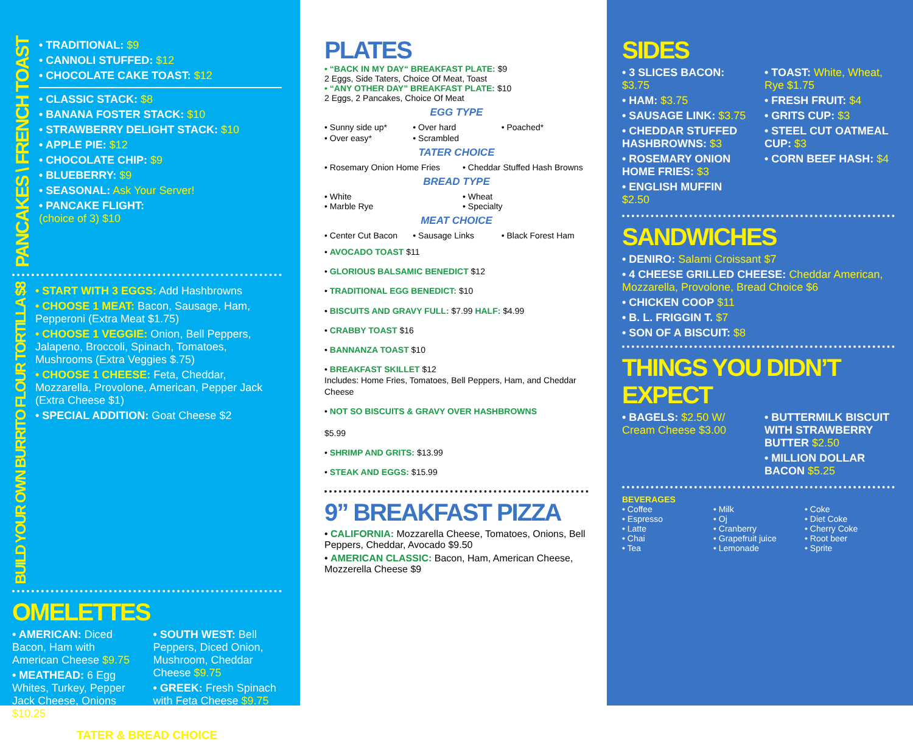PANCAKES \ FRENCH TOAST
• TRADITIONAL: $9
• CANNOLI STUFFED: $12
• CHOCOLATE CAKE TOAST: $12
• CLASSIC STACK: $8
• BANANA FOSTER STACK: $10
• STRAWBERRY DELIGHT STACK: $10
• APPLE PIE: $12
• CHOCOLATE CHIP: $9
• BLUEBERRY: $9
• SEASONAL: Ask Your Server!
• PANCAKE FLIGHT:
(choice of 3) $10
BUILD YOUR OWN BURRITO FLOUR TORTILLA $8
• START WITH 3 EGGS: Add Hashbrowns
• CHOOSE 1 MEAT: Bacon, Sausage, Ham, Pepperoni (Extra Meat $1.75)
• CHOOSE 1 VEGGIE: Onion, Bell Peppers, Jalapeno, Broccoli, Spinach, Tomatoes, Mushrooms (Extra Veggies $.75)
• CHOOSE 1 CHEESE: Feta, Cheddar, Mozzarella, Provolone, American, Pepper Jack (Extra Cheese $1)
• SPECIAL ADDITION: Goat Cheese $2
OMELETTES
• AMERICAN: Diced Bacon, Ham with American Cheese $9.75
• MEATHEAD: 6 Egg Whites, Turkey, Pepper Jack Cheese, Onions $10.25
• SOUTH WEST: Bell Peppers, Diced Onion, Mushroom, Cheddar Cheese $9.75
• GREEK: Fresh Spinach with Feta Cheese $9.75
TATER & BREAD CHOICE
PLATES
• “BACK IN MY DAY“ BREAKFAST PLATE: $9
2 Eggs, Side Taters, Choice Of Meat, Toast
• “ANY OTHER DAY” BREAKFAST PLATE: $10
2 Eggs, 2 Pancakes, Choice Of Meat
EGG TYPE
• Sunny side up* • Over hard • Poached* • Over easy* • Scrambled
TATER CHOICE
• Rosemary Onion Home Fries • Cheddar Stuffed Hash Browns
BREAD TYPE
• White
• Marble Rye • Wheat
• Specialty
MEAT CHOICE
• Center Cut Bacon • Sausage Links • Black Forest Ham
• AVOCADO TOAST $11
• GLORIOUS BALSAMIC BENEDICT $12
• TRADITIONAL EGG BENEDICT: $10
• BISCUITS AND GRAVY FULL: $7.99 HALF: $4.99
• CRABBY TOAST $16
• BANNANZA TOAST $10
• BREAKFAST SKILLET $12
Includes: Home Fries, Tomatoes, Bell Peppers, Ham, and Cheddar Cheese
• NOT SO BISCUITS & GRAVY OVER HASHBROWNS
$5.99
• SHRIMP AND GRITS: $13.99
• STEAK AND EGGS: $15.99
9” BREAKFAST PIZZA
• CALIFORNIA: Mozzarella Cheese, Tomatoes, Onions, Bell Peppers, Cheddar, Avocado $9.50
• AMERICAN CLASSIC: Bacon, Ham, American Cheese, Mozzerella Cheese $9
SIDES
• 3 SLICES BACON: $3.75
• HAM: $3.75
• SAUSAGE LINK: $3.75
• CHEDDAR STUFFED HASHBROWNS: $3
• ROSEMARY ONION HOME FRIES: $3
• ENGLISH MUFFIN $2.50
• TOAST: White, Wheat, Rye $1.75
• FRESH FRUIT: $4
• GRITS CUP: $3
• STEEL CUT OATMEAL CUP: $3
• CORN BEEF HASH: $4
SANDWICHES
• DENIRO: Salami Croissant $7
• 4 CHEESE GRILLED CHEESE: Cheddar American, Mozzarella, Provolone, Bread Choice $6
• CHICKEN COOP $11
• B. L. FRIGGIN T. $7
• SON OF A BISCUIT: $8
THINGS YOU DIDN’T EXPECT
• BAGELS: $2.50 W/ Cream Cheese $3.00
• BUTTERMILK BISCUIT WITH STRAWBERRY BUTTER $2.50
• MILLION DOLLAR BACON $5.25
BEVERAGES
• Coffee
• Espresso
• Latte
• Chai
• Tea • Milk
• Oj
• Cranberry
• Grapefruit juice
• Lemonade • Coke
• Diet Coke
• Cherry Coke
• Root beer
• Sprite